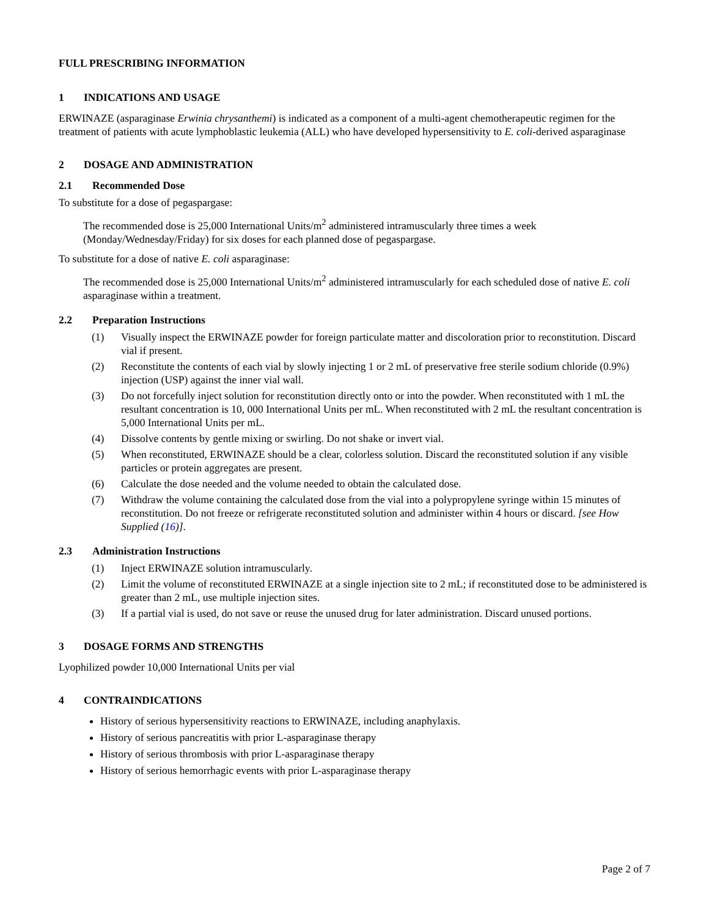FULL PRESCRIBING INFORMATION
1 INDICATIONS AND USAGE
ERWINAZE (asparaginase Erwinia chrysanthemi) is indicated as a component of a multi-agent chemotherapeutic regimen for the treatment of patients with acute lymphoblastic leukemia (ALL) who have developed hypersensitivity to E. coli-derived asparaginase
2 DOSAGE AND ADMINISTRATION
2.1 Recommended Dose
To substitute for a dose of pegaspargase:
The recommended dose is 25,000 International Units/m<sup>2</sup> administered intramuscularly three times a week (Monday/Wednesday/Friday) for six doses for each planned dose of pegaspargase.
To substitute for a dose of native E. coli asparaginase:
The recommended dose is 25,000 International Units/m<sup>2</sup> administered intramuscularly for each scheduled dose of native E. coli asparaginase within a treatment.
2.2 Preparation Instructions
(1) Visually inspect the ERWINAZE powder for foreign particulate matter and discoloration prior to reconstitution. Discard vial if present.
(2) Reconstitute the contents of each vial by slowly injecting 1 or 2 mL of preservative free sterile sodium chloride (0.9%) injection (USP) against the inner vial wall.
(3) Do not forcefully inject solution for reconstitution directly onto or into the powder. When reconstituted with 1 mL the resultant concentration is 10, 000 International Units per mL. When reconstituted with 2 mL the resultant concentration is 5,000 International Units per mL.
(4) Dissolve contents by gentle mixing or swirling. Do not shake or invert vial.
(5) When reconstituted, ERWINAZE should be a clear, colorless solution. Discard the reconstituted solution if any visible particles or protein aggregates are present.
(6) Calculate the dose needed and the volume needed to obtain the calculated dose.
(7) Withdraw the volume containing the calculated dose from the vial into a polypropylene syringe within 15 minutes of reconstitution. Do not freeze or refrigerate reconstituted solution and administer within 4 hours or discard. [see How Supplied (16)].
2.3 Administration Instructions
(1) Inject ERWINAZE solution intramuscularly.
(2) Limit the volume of reconstituted ERWINAZE at a single injection site to 2 mL; if reconstituted dose to be administered is greater than 2 mL, use multiple injection sites.
(3) If a partial vial is used, do not save or reuse the unused drug for later administration. Discard unused portions.
3 DOSAGE FORMS AND STRENGTHS
Lyophilized powder 10,000 International Units per vial
4 CONTRAINDICATIONS
History of serious hypersensitivity reactions to ERWINAZE, including anaphylaxis.
History of serious pancreatitis with prior L-asparaginase therapy
History of serious thrombosis with prior L-asparaginase therapy
History of serious hemorrhagic events with prior L-asparaginase therapy
Page 2 of 7